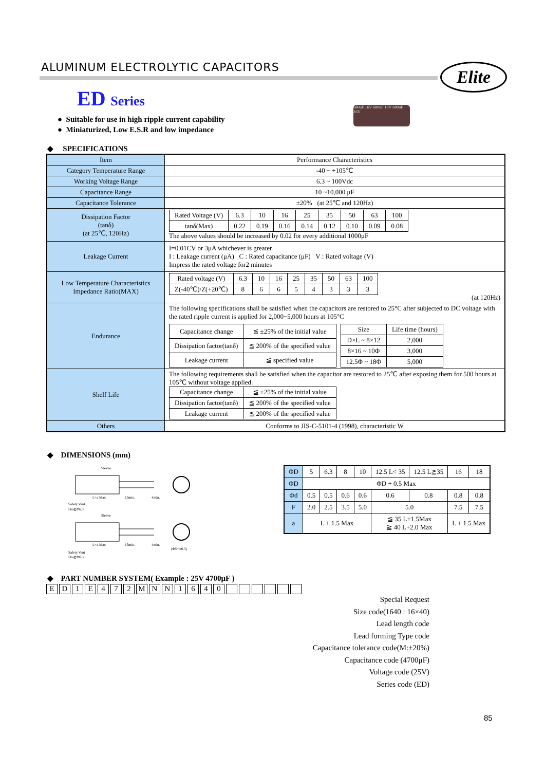ALUMINUM ELECTROLYTIC CAPACITORS
Elite
ED Series
● Suitable for use in high ripple current capability
● Miniaturized, Low E.S.R and low impedance
680uF 16V 680uF 16V 680uF 16V
◆ SPECIFICATIONS
| Item | Performance Characteristics |
| Category Temperature Range | -40 ~ +105℃ |
| Working Voltage Range | 6.3 ~ 100Vdc |
| Capacitance Range | 10 ~10,000 μF |
| Capacitance Tolerance | ±20% (at 25℃ and 120Hz) |
| Dissipation Factor (tanδ) (at 25℃, 120Hz) | / Rated Voltage (V) / 6.3 / 10 / 16 / 25 / 35 / 50 / 63 / 100 / / tanδ(Max) / 0.22 / 0.19 / 0.16 / 0.14 / 0.12 / 0.10 / 0.09 / 0.08 / The above values should be increased by 0.02 for every additional 1000μF |
| Leakage Current | I=0.01CV or 3μA whichever is greater I : Leakage current (μA) C : Rated capacitance (μF) V : Rated voltage (V) Impress the rated voltage for2 minutes |
| Low Temperature Characteristics Impedance Ratio(MAX) | / Rated voltage (V) / 6.3 / 10 / 16 / 25 / 35 / 50 / 63 / 100 / / Z(-40℃)/Z(+20℃) / 8 / 6 / 6 / 5 / 4 / 3 / 3 / 3 / (at 120Hz) |
| Endurance | The following specifications shall be satisfied when the capacitors are restored to 25°C after subjected to DC voltage with the rated ripple current is applied for 2,000~5,000 hours at 105°C / Capacitance change / ≦ ±25% of the initial value / / Dissipation factor(tanδ) / ≦ 200% of the specified value / / Leakage current / ≦ specified value / / Size / Life time (hours) / / D×L ~ 8×12 / 2,000 / / 8×16 ~ 10Φ / 3,000 / / 12.5Φ ~ 18Φ / 5,000 / |
| Shelf Life | The following requirements shall be satisfied when the capacitor are restored to 25℃ after exposing them for 500 hours at 105℃ without voltage applied. / Capacitance change / ≦ ±25% of the initial value / / Dissipation factor(tanδ) / ≦ 200% of the specified value / / Leakage current / ≦ 200% of the specified value / |
| Others | Conforms to JIS-C-5101-4 (1998), characteristic W |
◆ DIMENSIONS (mm)
Sleeve
L+a Max
15min.
4min.
Safety Vent
Dia≧Φ6.3
Sleeve
L+a Max
15min.
4min.
(Φ5~Φ6.3)
Safety Vent
Dia≧Φ6.3
| ΦD | 5 | 6.3 | 8 | 10 | 12.5 L< 35 | 12.5 L≧35 | 16 | 18 |
| ΦD | ΦD + 0.5 Max | | | | | | | |
| Φd | 0.5 | 0.5 | 0.6 | 0.6 | 0.6 | 0.8 | 0.8 | 0.8 |
| F | 2.0 | 2.5 | 3.5 | 5.0 | 5.0 | | 7.5 | 7.5 |
| a | L + 1.5 Max | | | | ≦ 35 L+1.5Max ≧ 40 L+2.0 Max | | L + 1.5 Max | |
◆ PART NUMBER SYSTEM( Example : 25V 4700μF )
ED 1 E 472 MNN 1640
Special Request
Size code(1640 : 16×40)
Lead length code
Lead forming Type code
Capacitance tolerance code(M:±20%)
Capacitance code (4700μF)
Voltage code (25V)
Series code (ED)
85